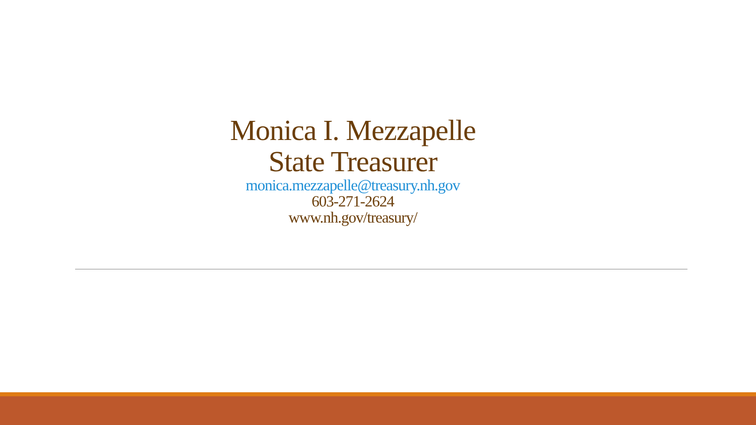Monica I. Mezzapelle
State Treasurer
monica.mezzapelle@treasury.nh.gov
603-271-2624
www.nh.gov/treasury/